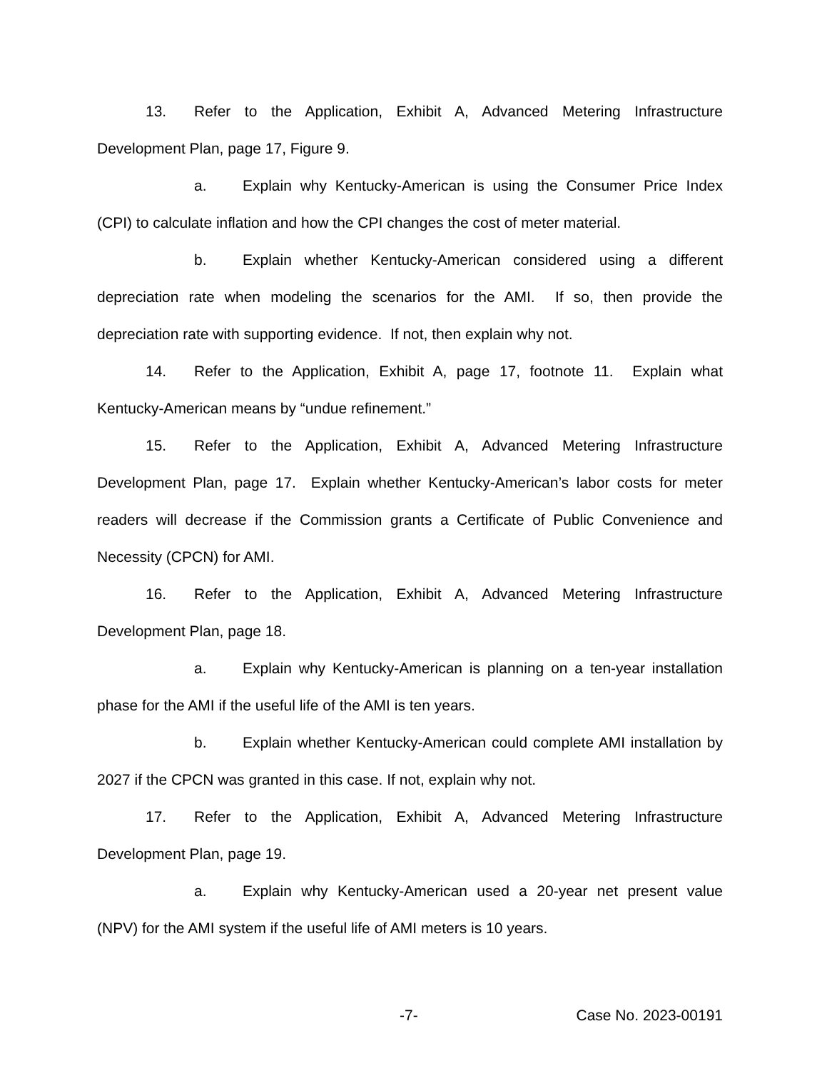13. Refer to the Application, Exhibit A, Advanced Metering Infrastructure Development Plan, page 17, Figure 9.
a. Explain why Kentucky-American is using the Consumer Price Index (CPI) to calculate inflation and how the CPI changes the cost of meter material.
b. Explain whether Kentucky-American considered using a different depreciation rate when modeling the scenarios for the AMI. If so, then provide the depreciation rate with supporting evidence. If not, then explain why not.
14. Refer to the Application, Exhibit A, page 17, footnote 11. Explain what Kentucky-American means by “undue refinement.”
15. Refer to the Application, Exhibit A, Advanced Metering Infrastructure Development Plan, page 17. Explain whether Kentucky-American’s labor costs for meter readers will decrease if the Commission grants a Certificate of Public Convenience and Necessity (CPCN) for AMI.
16. Refer to the Application, Exhibit A, Advanced Metering Infrastructure Development Plan, page 18.
a. Explain why Kentucky-American is planning on a ten-year installation phase for the AMI if the useful life of the AMI is ten years.
b. Explain whether Kentucky-American could complete AMI installation by 2027 if the CPCN was granted in this case. If not, explain why not.
17. Refer to the Application, Exhibit A, Advanced Metering Infrastructure Development Plan, page 19.
a. Explain why Kentucky-American used a 20-year net present value (NPV) for the AMI system if the useful life of AMI meters is 10 years.
-7- Case No. 2023-00191